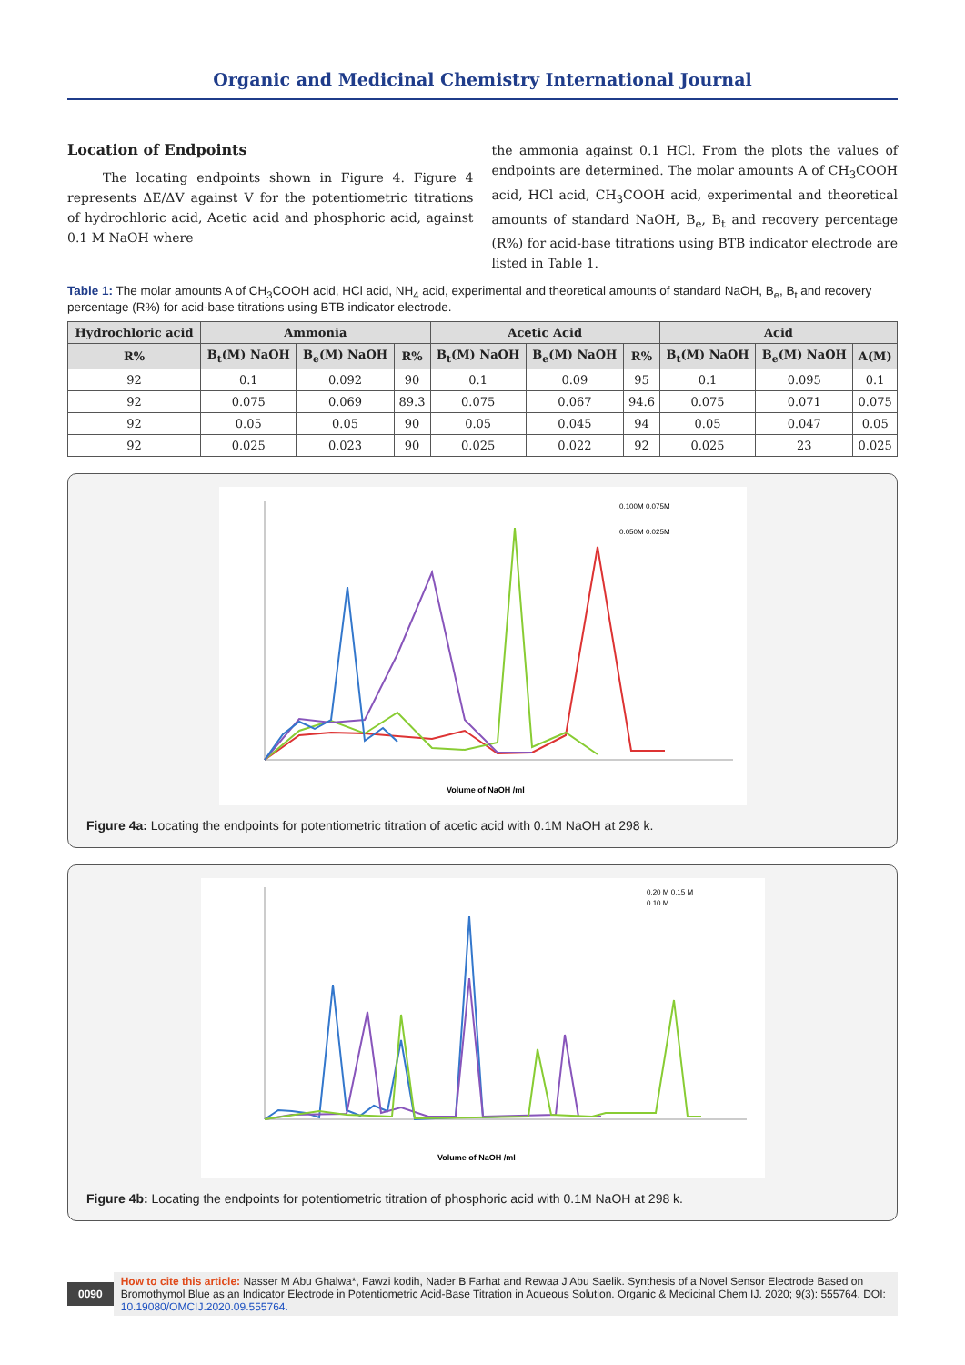Organic and Medicinal Chemistry International Journal
Location of Endpoints
The locating endpoints shown in Figure 4. Figure 4 represents ΔE/ΔV against V for the potentiometric titrations of hydrochloric acid, Acetic acid and phosphoric acid, against 0.1 M NaOH where
the ammonia against 0.1 HCl. From the plots the values of endpoints are determined. The molar amounts A of CH<sub>3</sub>COOH acid, HCl acid, CH<sub>3</sub>COOH acid, experimental and theoretical amounts of standard NaOH, B<sub>e</sub>, B<sub>t</sub> and recovery percentage (R%) for acid-base titrations using BTB indicator electrode are listed in Table 1.
Table 1: The molar amounts A of CH<sub>3</sub>COOH acid, HCl acid, NH<sub>4</sub> acid, experimental and theoretical amounts of standard NaOH, B<sub>e</sub>, B<sub>t</sub> and recovery percentage (R%) for acid-base titrations using BTB indicator electrode.
| Hydrochloric acid | Ammonia | | | Acetic Acid | | | Acid | | |
| --- | --- | --- | --- | --- | --- | --- | --- | --- | --- |
| R% | B<sub>t</sub>(M) NaOH | B<sub>e</sub>(M) NaOH | R% | B<sub>t</sub>(M) NaOH | B<sub>e</sub>(M) NaOH | R% | B<sub>t</sub>(M) NaOH | B<sub>e</sub>(M) NaOH | A(M) |
| 92 | 0.1 | 0.092 | 90 | 0.1 | 0.09 | 95 | 0.1 | 0.095 | 0.1 |
| 92 | 0.075 | 0.069 | 89.3 | 0.075 | 0.067 | 94.6 | 0.075 | 0.071 | 0.075 |
| 92 | 0.05 | 0.05 | 90 | 0.05 | 0.045 | 94 | 0.05 | 0.047 | 0.05 |
| 92 | 0.025 | 0.023 | 90 | 0.025 | 0.022 | 92 | 0.025 | 23 | 0.025 |
Volume of NaOH /ml
0.100M 0.075M
0.050M 0.025M
Figure 4a: Locating the endpoints for potentiometric titration of acetic acid with 0.1M NaOH at 298 k.
Volume of NaOH /ml
0.20 M 0.15 M
0.10 M
Figure 4b: Locating the endpoints for potentiometric titration of phosphoric acid with 0.1M NaOH at 298 k.
0090
How to cite this article: Nasser M Abu Ghalwa*, Fawzi kodih, Nader B Farhat and Rewaa J Abu Saelik. Synthesis of a Novel Sensor Electrode Based on Bromothymol Blue as an Indicator Electrode in Potentiometric Acid-Base Titration in Aqueous Solution. Organic & Medicinal Chem IJ. 2020; 9(3): 555764. DOI: 10.19080/OMCIJ.2020.09.555764.